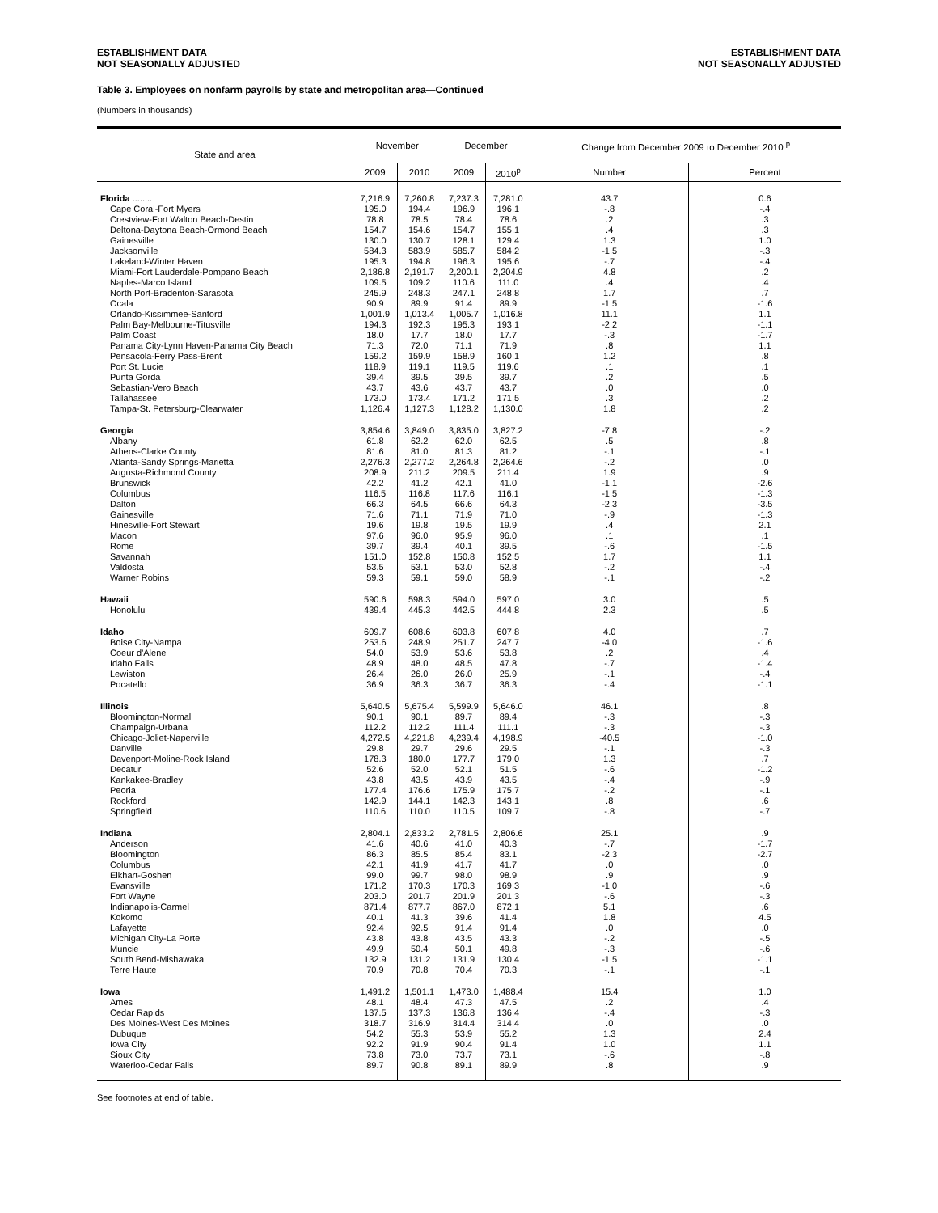ESTABLISHMENT DATA
NOT SEASONALLY ADJUSTED
ESTABLISHMENT DATA
NOT SEASONALLY ADJUSTED
Table 3. Employees on nonfarm payrolls by state and metropolitan area—Continued
(Numbers in thousands)
| State and area | November | | December | | Change from December 2009 to December 2010 <sup>p</sup> | |
| --- | --- | --- | --- | --- | --- | --- |
| | 2009 | 2010 | 2009 | 2010<sup>p</sup> | Number | Percent |
| Florida ........ | 7,216.9 | 7,260.8 | 7,237.3 | 7,281.0 | 43.7 | 0.6 |
| Cape Coral-Fort Myers | 195.0 | 194.4 | 196.9 | 196.1 | -.8 | -.4 |
| Crestview-Fort Walton Beach-Destin | 78.8 | 78.5 | 78.4 | 78.6 | .2 | .3 |
| Deltona-Daytona Beach-Ormond Beach | 154.7 | 154.6 | 154.7 | 155.1 | .4 | .3 |
| Gainesville | 130.0 | 130.7 | 128.1 | 129.4 | 1.3 | 1.0 |
| Jacksonville | 584.3 | 583.9 | 585.7 | 584.2 | -1.5 | -.3 |
| Lakeland-Winter Haven | 195.3 | 194.8 | 196.3 | 195.6 | -.7 | -.4 |
| Miami-Fort Lauderdale-Pompano Beach | 2,186.8 | 2,191.7 | 2,200.1 | 2,204.9 | 4.8 | .2 |
| Naples-Marco Island | 109.5 | 109.2 | 110.6 | 111.0 | .4 | .4 |
| North Port-Bradenton-Sarasota | 245.9 | 248.3 | 247.1 | 248.8 | 1.7 | .7 |
| Ocala | 90.9 | 89.9 | 91.4 | 89.9 | -1.5 | -1.6 |
| Orlando-Kissimmee-Sanford | 1,001.9 | 1,013.4 | 1,005.7 | 1,016.8 | 11.1 | 1.1 |
| Palm Bay-Melbourne-Titusville | 194.3 | 192.3 | 195.3 | 193.1 | -2.2 | -1.1 |
| Palm Coast | 18.0 | 17.7 | 18.0 | 17.7 | -.3 | -1.7 |
| Panama City-Lynn Haven-Panama City Beach | 71.3 | 72.0 | 71.1 | 71.9 | .8 | 1.1 |
| Pensacola-Ferry Pass-Brent | 159.2 | 159.9 | 158.9 | 160.1 | 1.2 | .8 |
| Port St. Lucie | 118.9 | 119.1 | 119.5 | 119.6 | .1 | .1 |
| Punta Gorda | 39.4 | 39.5 | 39.5 | 39.7 | .2 | .5 |
| Sebastian-Vero Beach | 43.7 | 43.6 | 43.7 | 43.7 | .0 | .0 |
| Tallahassee | 173.0 | 173.4 | 171.2 | 171.5 | .3 | .2 |
| Tampa-St. Petersburg-Clearwater | 1,126.4 | 1,127.3 | 1,128.2 | 1,130.0 | 1.8 | .2 |
| Georgia | 3,854.6 | 3,849.0 | 3,835.0 | 3,827.2 | -7.8 | -.2 |
| Albany | 61.8 | 62.2 | 62.0 | 62.5 | .5 | .8 |
| Athens-Clarke County | 81.6 | 81.0 | 81.3 | 81.2 | -.1 | -.1 |
| Atlanta-Sandy Springs-Marietta | 2,276.3 | 2,277.2 | 2,264.8 | 2,264.6 | -.2 | .0 |
| Augusta-Richmond County | 208.9 | 211.2 | 209.5 | 211.4 | 1.9 | .9 |
| Brunswick | 42.2 | 41.2 | 42.1 | 41.0 | -1.1 | -2.6 |
| Columbus | 116.5 | 116.8 | 117.6 | 116.1 | -1.5 | -1.3 |
| Dalton | 66.3 | 64.5 | 66.6 | 64.3 | -2.3 | -3.5 |
| Gainesville | 71.6 | 71.1 | 71.9 | 71.0 | -.9 | -1.3 |
| Hinesville-Fort Stewart | 19.6 | 19.8 | 19.5 | 19.9 | .4 | 2.1 |
| Macon | 97.6 | 96.0 | 95.9 | 96.0 | .1 | .1 |
| Rome | 39.7 | 39.4 | 40.1 | 39.5 | -.6 | -1.5 |
| Savannah | 151.0 | 152.8 | 150.8 | 152.5 | 1.7 | 1.1 |
| Valdosta | 53.5 | 53.1 | 53.0 | 52.8 | -.2 | -.4 |
| Warner Robins | 59.3 | 59.1 | 59.0 | 58.9 | -.1 | -.2 |
| Hawaii | 590.6 | 598.3 | 594.0 | 597.0 | 3.0 | .5 |
| Honolulu | 439.4 | 445.3 | 442.5 | 444.8 | 2.3 | .5 |
| Idaho | 609.7 | 608.6 | 603.8 | 607.8 | 4.0 | .7 |
| Boise City-Nampa | 253.6 | 248.9 | 251.7 | 247.7 | -4.0 | -1.6 |
| Coeur d'Alene | 54.0 | 53.9 | 53.6 | 53.8 | .2 | .4 |
| Idaho Falls | 48.9 | 48.0 | 48.5 | 47.8 | -.7 | -1.4 |
| Lewiston | 26.4 | 26.0 | 26.0 | 25.9 | -.1 | -.4 |
| Pocatello | 36.9 | 36.3 | 36.7 | 36.3 | -.4 | -1.1 |
| Illinois | 5,640.5 | 5,675.4 | 5,599.9 | 5,646.0 | 46.1 | .8 |
| Bloomington-Normal | 90.1 | 90.1 | 89.7 | 89.4 | -.3 | -.3 |
| Champaign-Urbana | 112.2 | 112.2 | 111.4 | 111.1 | -.3 | -.3 |
| Chicago-Joliet-Naperville | 4,272.5 | 4,221.8 | 4,239.4 | 4,198.9 | -40.5 | -1.0 |
| Danville | 29.8 | 29.7 | 29.6 | 29.5 | -.1 | -.3 |
| Davenport-Moline-Rock Island | 178.3 | 180.0 | 177.7 | 179.0 | 1.3 | .7 |
| Decatur | 52.6 | 52.0 | 52.1 | 51.5 | -.6 | -1.2 |
| Kankakee-Bradley | 43.8 | 43.5 | 43.9 | 43.5 | -.4 | -.9 |
| Peoria | 177.4 | 176.6 | 175.9 | 175.7 | -.2 | -.1 |
| Rockford | 142.9 | 144.1 | 142.3 | 143.1 | .8 | .6 |
| Springfield | 110.6 | 110.0 | 110.5 | 109.7 | -.8 | -.7 |
| Indiana | 2,804.1 | 2,833.2 | 2,781.5 | 2,806.6 | 25.1 | .9 |
| Anderson | 41.6 | 40.6 | 41.0 | 40.3 | -.7 | -1.7 |
| Bloomington | 86.3 | 85.5 | 85.4 | 83.1 | -2.3 | -2.7 |
| Columbus | 42.1 | 41.9 | 41.7 | 41.7 | .0 | .0 |
| Elkhart-Goshen | 99.0 | 99.7 | 98.0 | 98.9 | .9 | .9 |
| Evansville | 171.2 | 170.3 | 170.3 | 169.3 | -1.0 | -.6 |
| Fort Wayne | 203.0 | 201.7 | 201.9 | 201.3 | -.6 | -.3 |
| Indianapolis-Carmel | 871.4 | 877.7 | 867.0 | 872.1 | 5.1 | .6 |
| Kokomo | 40.1 | 41.3 | 39.6 | 41.4 | 1.8 | 4.5 |
| Lafayette | 92.4 | 92.5 | 91.4 | 91.4 | .0 | .0 |
| Michigan City-La Porte | 43.8 | 43.8 | 43.5 | 43.3 | -.2 | -.5 |
| Muncie | 49.9 | 50.4 | 50.1 | 49.8 | -.3 | -.6 |
| South Bend-Mishawaka | 132.9 | 131.2 | 131.9 | 130.4 | -1.5 | -1.1 |
| Terre Haute | 70.9 | 70.8 | 70.4 | 70.3 | -.1 | -.1 |
| Iowa | 1,491.2 | 1,501.1 | 1,473.0 | 1,488.4 | 15.4 | 1.0 |
| Ames | 48.1 | 48.4 | 47.3 | 47.5 | .2 | .4 |
| Cedar Rapids | 137.5 | 137.3 | 136.8 | 136.4 | -.4 | -.3 |
| Des Moines-West Des Moines | 318.7 | 316.9 | 314.4 | 314.4 | .0 | .0 |
| Dubuque | 54.2 | 55.3 | 53.9 | 55.2 | 1.3 | 2.4 |
| Iowa City | 92.2 | 91.9 | 90.4 | 91.4 | 1.0 | 1.1 |
| Sioux City | 73.8 | 73.0 | 73.7 | 73.1 | -.6 | -.8 |
| Waterloo-Cedar Falls | 89.7 | 90.8 | 89.1 | 89.9 | .8 | .9 |
See footnotes at end of table.